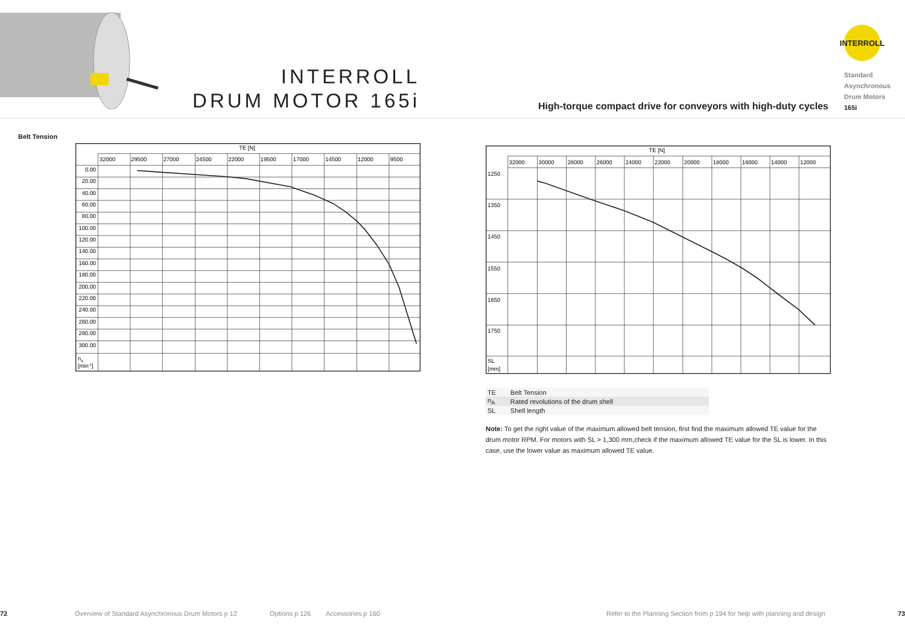INTERROLL
DRUM MOTOR 165i
High-torque compact drive for conveyors with high-duty cycles
INTERROLL
Standard
Asynchronous
Drum Motors
165i
Belt Tension
TE [N]
32000
29500
27000
24500
22000
19500
17000
14500
12000
9500
0.00
20.00
40.00
60.00
80.00
100.00
120.00
140.00
160.00
180.00
200.00
220.00
240.00
260.00
280.00
300.00
nA
[min-1]
TE [N]
32000
30000
28000
26000
24000
22000
20000
18000
16000
14000
12000
1250
1350
1450
1550
1650
1750
SL
[mm]
| TE | Belt Tension |
| n<sub>A</sub> | Rated revolutions of the drum shell |
| SL | Shell length |
Note: To get the right value of the maximum allowed belt tension, first find the maximum allowed TE value for the drum motor RPM. For motors with SL > 1,300 mm,check if the maximum allowed TE value for the SL is lower. In this case, use the lower value as maximum allowed TE value.
72 Overview of Standard Asynchronous Drum Motors p 12 Options p 126 Accessories p 160 Refer to the Planning Section from p 194 for help with planning and design 73